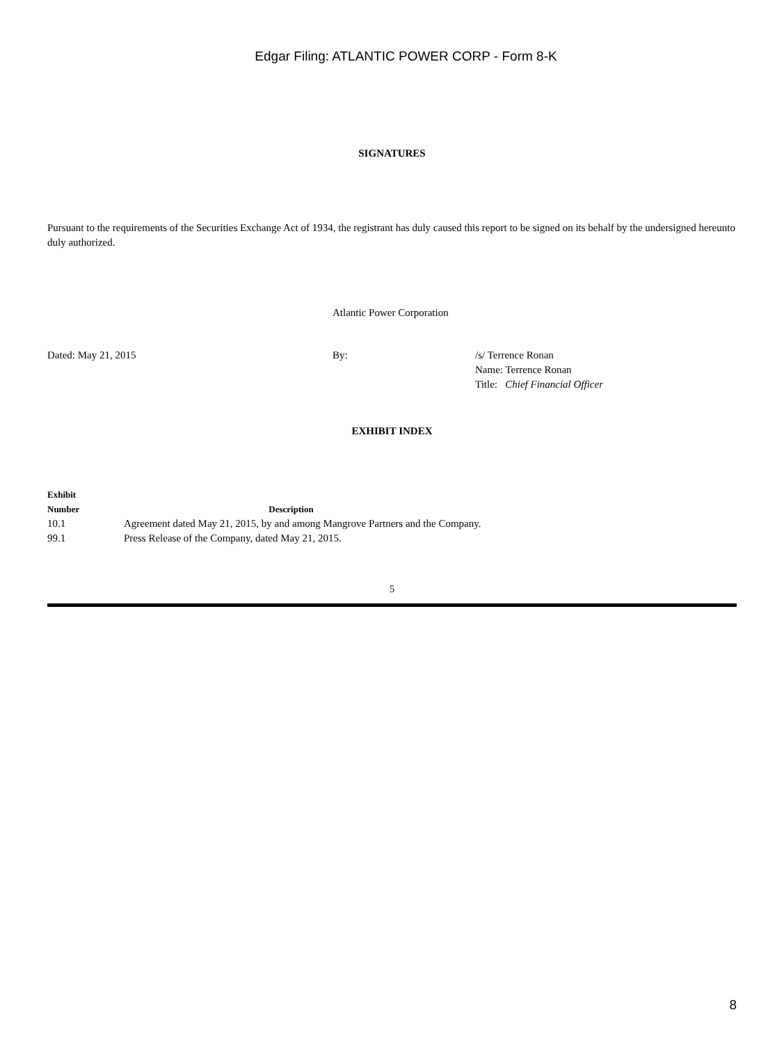Edgar Filing: ATLANTIC POWER CORP - Form 8-K
SIGNATURES
Pursuant to the requirements of the Securities Exchange Act of 1934, the registrant has duly caused this report to be signed on its behalf by the undersigned hereunto duly authorized.
Atlantic Power Corporation
| Dated: May 21, 2015 | By: | /s/ Terrence Ronan Name: Terrence Ronan Title: Chief Financial Officer |
EXHIBIT INDEX
| Exhibit Number | Description |
| --- | --- |
| 10.1 | Agreement dated May 21, 2015, by and among Mangrove Partners and the Company. |
| 99.1 | Press Release of the Company, dated May 21, 2015. |
5
8